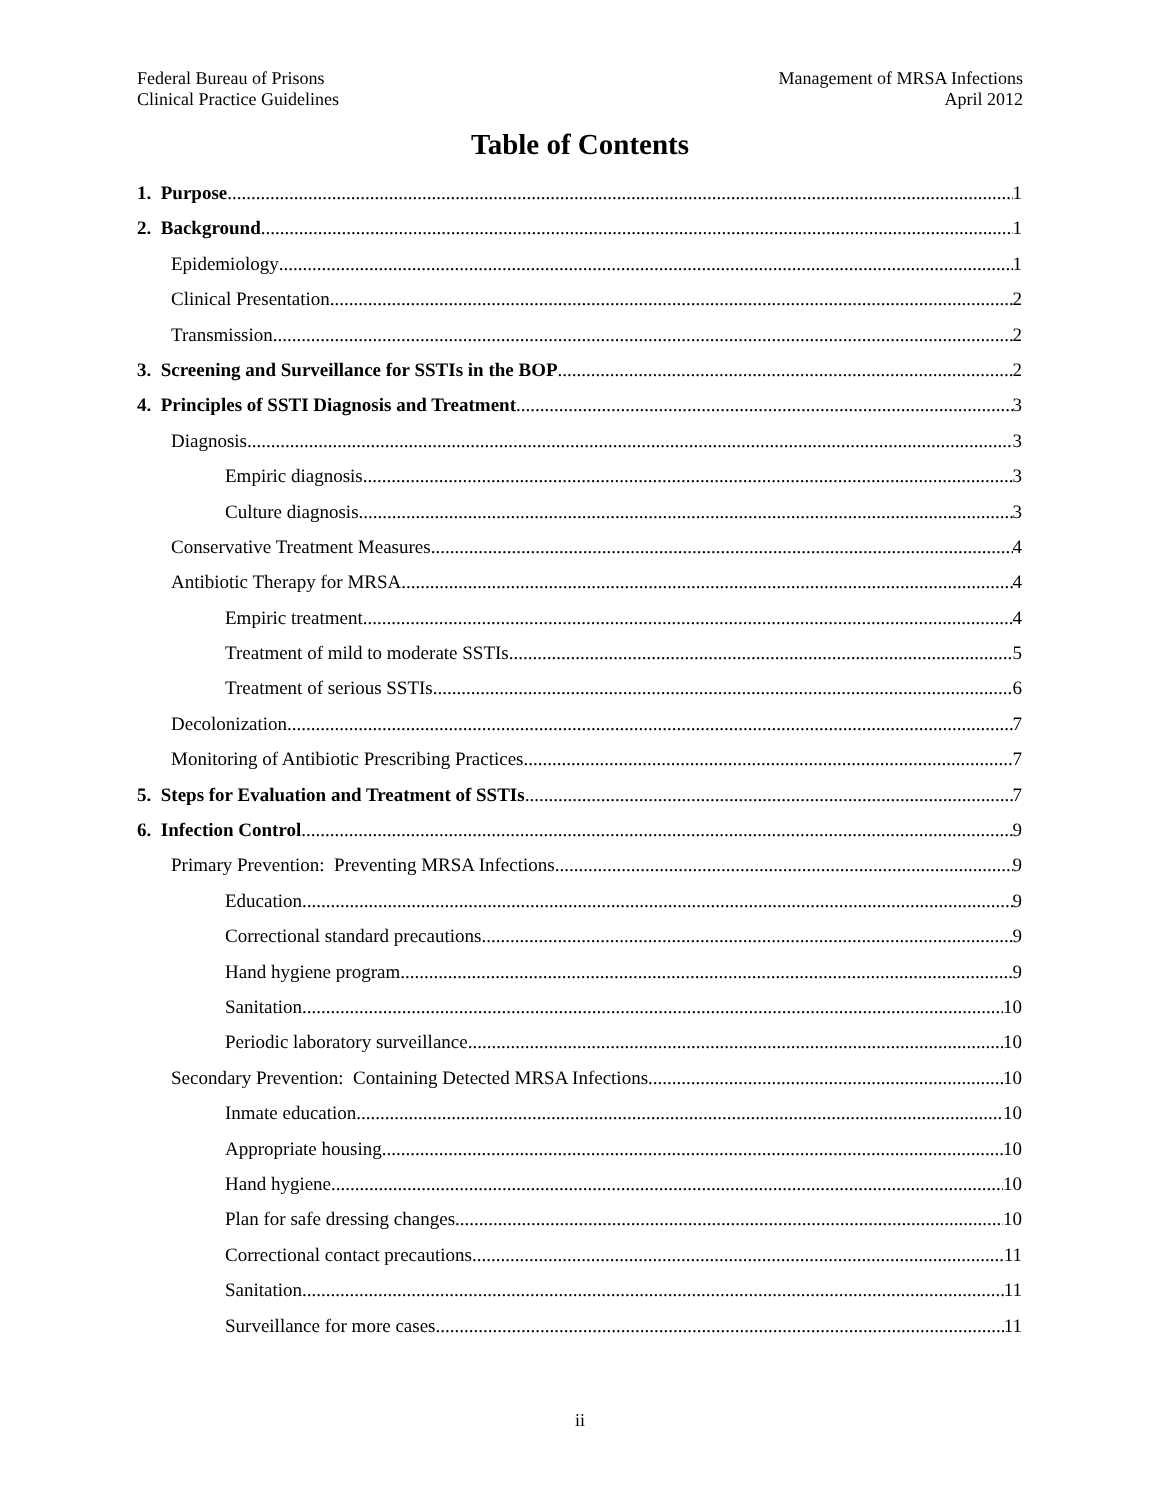Federal Bureau of Prisons
Clinical Practice Guidelines
Management of MRSA Infections
April 2012
Table of Contents
1. Purpose 1
2. Background 1
Epidemiology 1
Clinical Presentation 2
Transmission 2
3. Screening and Surveillance for SSTIs in the BOP 2
4. Principles of SSTI Diagnosis and Treatment 3
Diagnosis 3
Empiric diagnosis 3
Culture diagnosis 3
Conservative Treatment Measures 4
Antibiotic Therapy for MRSA 4
Empiric treatment 4
Treatment of mild to moderate SSTIs 5
Treatment of serious SSTIs 6
Decolonization 7
Monitoring of Antibiotic Prescribing Practices 7
5. Steps for Evaluation and Treatment of SSTIs 7
6. Infection Control 9
Primary Prevention: Preventing MRSA Infections 9
Education 9
Correctional standard precautions 9
Hand hygiene program 9
Sanitation 10
Periodic laboratory surveillance 10
Secondary Prevention: Containing Detected MRSA Infections 10
Inmate education 10
Appropriate housing 10
Hand hygiene 10
Plan for safe dressing changes 10
Correctional contact precautions 11
Sanitation 11
Surveillance for more cases 11
ii